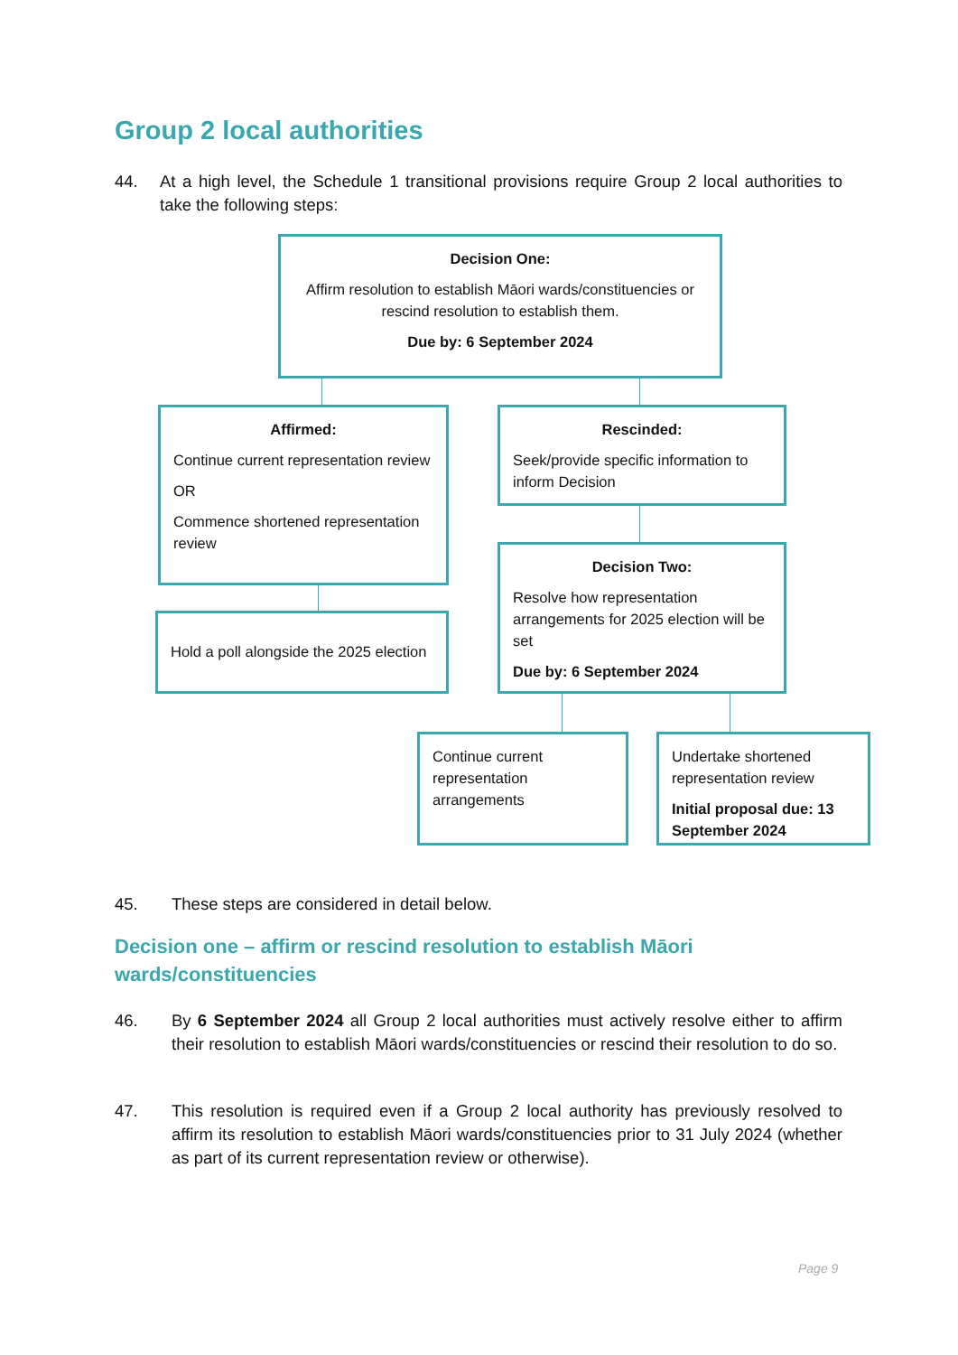Group 2 local authorities
44. At a high level, the Schedule 1 transitional provisions require Group 2 local authorities to take the following steps:
Decision One:
Affirm resolution to establish Māori wards/constituencies or rescind resolution to establish them.
Due by: 6 September 2024
Affirmed:
Continue current representation review
OR
Commence shortened representation review
Rescinded:
Seek/provide specific information to inform Decision
Hold a poll alongside the 2025 election
Decision Two:
Resolve how representation arrangements for 2025 election will be set
Due by: 6 September 2024
Continue current representation arrangements
Undertake shortened representation review
Initial proposal due: 13 September 2024
45. These steps are considered in detail below.
Decision one – affirm or rescind resolution to establish Māori wards/constituencies
46. By 6 September 2024 all Group 2 local authorities must actively resolve either to affirm their resolution to establish Māori wards/constituencies or rescind their resolution to do so.
47. This resolution is required even if a Group 2 local authority has previously resolved to affirm its resolution to establish Māori wards/constituencies prior to 31 July 2024 (whether as part of its current representation review or otherwise).
Page 9